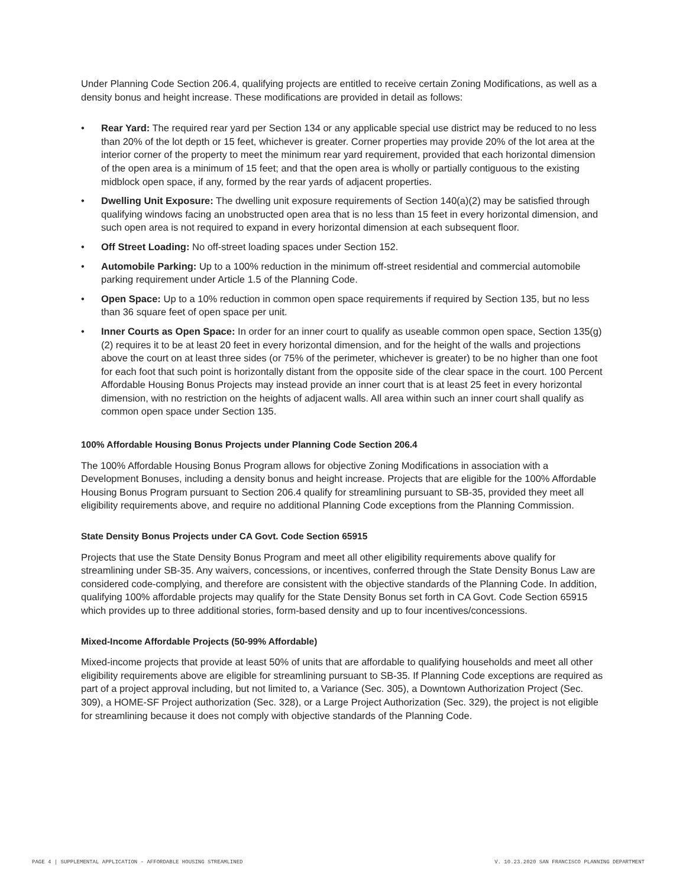Under Planning Code Section 206.4, qualifying projects are entitled to receive certain Zoning Modifications, as well as a density bonus and height increase. These modifications are provided in detail as follows:
• Rear Yard: The required rear yard per Section 134 or any applicable special use district may be reduced to no less than 20% of the lot depth or 15 feet, whichever is greater. Corner properties may provide 20% of the lot area at the interior corner of the property to meet the minimum rear yard requirement, provided that each horizontal dimension of the open area is a minimum of 15 feet; and that the open area is wholly or partially contiguous to the existing midblock open space, if any, formed by the rear yards of adjacent properties.
• Dwelling Unit Exposure: The dwelling unit exposure requirements of Section 140(a)(2) may be satisfied through qualifying windows facing an unobstructed open area that is no less than 15 feet in every horizontal dimension, and such open area is not required to expand in every horizontal dimension at each subsequent floor.
• Off Street Loading: No off-street loading spaces under Section 152.
• Automobile Parking: Up to a 100% reduction in the minimum off-street residential and commercial automobile parking requirement under Article 1.5 of the Planning Code.
• Open Space: Up to a 10% reduction in common open space requirements if required by Section 135, but no less than 36 square feet of open space per unit.
• Inner Courts as Open Space: In order for an inner court to qualify as useable common open space, Section 135(g)(2) requires it to be at least 20 feet in every horizontal dimension, and for the height of the walls and projections above the court on at least three sides (or 75% of the perimeter, whichever is greater) to be no higher than one foot for each foot that such point is horizontally distant from the opposite side of the clear space in the court. 100 Percent Affordable Housing Bonus Projects may instead provide an inner court that is at least 25 feet in every horizontal dimension, with no restriction on the heights of adjacent walls. All area within such an inner court shall qualify as common open space under Section 135.
100% Affordable Housing Bonus Projects under Planning Code Section 206.4
The 100% Affordable Housing Bonus Program allows for objective Zoning Modifications in association with a Development Bonuses, including a density bonus and height increase. Projects that are eligible for the 100% Affordable Housing Bonus Program pursuant to Section 206.4 qualify for streamlining pursuant to SB-35, provided they meet all eligibility requirements above, and require no additional Planning Code exceptions from the Planning Commission.
State Density Bonus Projects under CA Govt. Code Section 65915
Projects that use the State Density Bonus Program and meet all other eligibility requirements above qualify for streamlining under SB-35. Any waivers, concessions, or incentives, conferred through the State Density Bonus Law are considered code-complying, and therefore are consistent with the objective standards of the Planning Code. In addition, qualifying 100% affordable projects may qualify for the State Density Bonus set forth in CA Govt. Code Section 65915 which provides up to three additional stories, form-based density and up to four incentives/concessions.
Mixed-Income Affordable Projects (50-99% Affordable)
Mixed-income projects that provide at least 50% of units that are affordable to qualifying households and meet all other eligibility requirements above are eligible for streamlining pursuant to SB-35. If Planning Code exceptions are required as part of a project approval including, but not limited to, a Variance (Sec. 305), a Downtown Authorization Project (Sec. 309), a HOME-SF Project authorization (Sec. 328), or a Large Project Authorization (Sec. 329), the project is not eligible for streamlining because it does not comply with objective standards of the Planning Code.
PAGE 4 | SUPPLEMENTAL APPLICATION - AFFORDABLE HOUSING STREAMLINED V. 10.23.2020 SAN FRANCISCO PLANNING DEPARTMENT